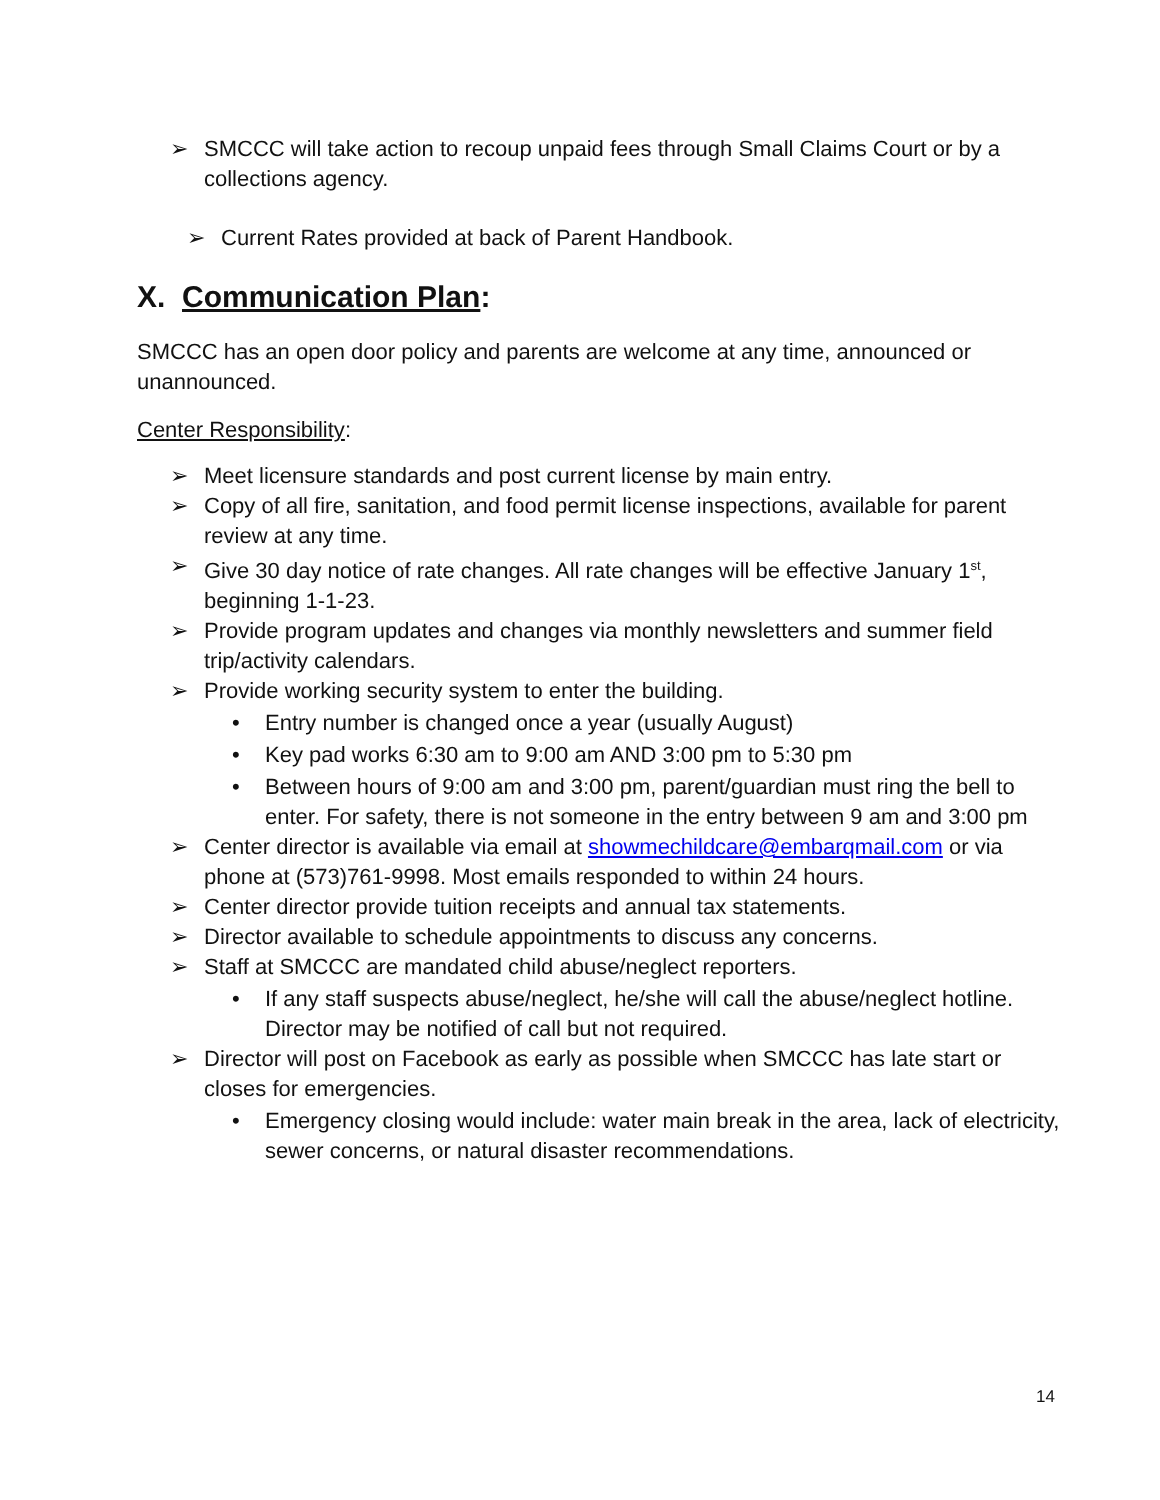➢ SMCCC will take action to recoup unpaid fees through Small Claims Court or by a collections agency.
➢ Current Rates provided at back of Parent Handbook.
X. Communication Plan:
SMCCC has an open door policy and parents are welcome at any time, announced or unannounced.
Center Responsibility:
➢ Meet licensure standards and post current license by main entry.
➢ Copy of all fire, sanitation, and food permit license inspections, available for parent review at any time.
➢ Give 30 day notice of rate changes. All rate changes will be effective January 1<sup>st</sup>, beginning 1-1-23.
➢ Provide program updates and changes via monthly newsletters and summer field trip/activity calendars.
➢ Provide working security system to enter the building.
• Entry number is changed once a year (usually August)
• Key pad works 6:30 am to 9:00 am AND 3:00 pm to 5:30 pm
• Between hours of 9:00 am and 3:00 pm, parent/guardian must ring the bell to enter. For safety, there is not someone in the entry between 9 am and 3:00 pm
➢ Center director is available via email at showmechildcare@embarqmail.com or via phone at (573)761-9998. Most emails responded to within 24 hours.
➢ Center director provide tuition receipts and annual tax statements.
➢ Director available to schedule appointments to discuss any concerns.
➢ Staff at SMCCC are mandated child abuse/neglect reporters.
• If any staff suspects abuse/neglect, he/she will call the abuse/neglect hotline. Director may be notified of call but not required.
➢ Director will post on Facebook as early as possible when SMCCC has late start or closes for emergencies.
• Emergency closing would include: water main break in the area, lack of electricity, sewer concerns, or natural disaster recommendations.
14